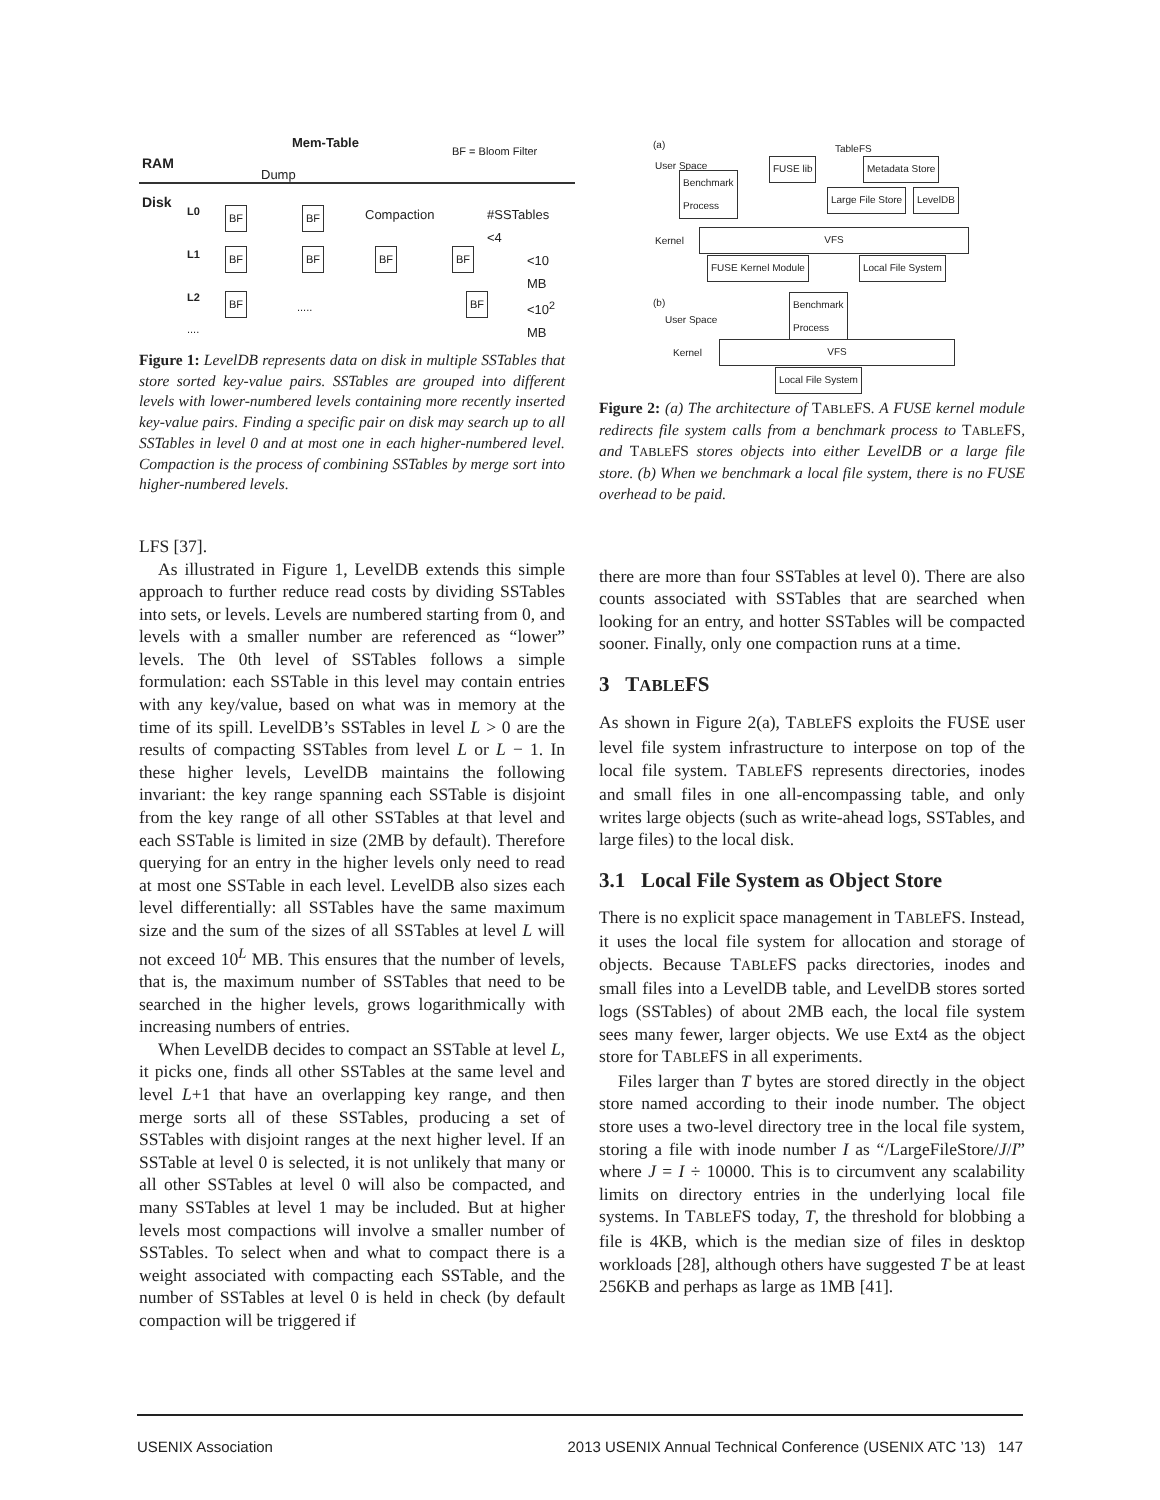RAM
Mem-Table BF = Bloom Filter
Dump
Disk L0
L1
L2
....
Compaction #SSTables <4
<10 MB
<10<sup>2</sup> MB
.....
BF BF
BF BF BF BF
BF BF
Figure 1: LevelDB represents data on disk in multiple SSTables that store sorted key-value pairs. SSTables are grouped into different levels with lower-numbered levels containing more recently inserted key-value pairs. Finding a specific pair on disk may search up to all SSTables in level 0 and at most one in each higher-numbered level. Compaction is the process of combining SSTables by merge sort into higher-numbered levels.
LFS [37].
As illustrated in Figure 1, LevelDB extends this simple approach to further reduce read costs by dividing SSTables into sets, or levels. Levels are numbered starting from 0, and levels with a smaller number are referenced as “lower” levels. The 0th level of SSTables follows a simple formulation: each SSTable in this level may contain entries with any key/value, based on what was in memory at the time of its spill. LevelDB’s SSTables in level L > 0 are the results of compacting SSTables from level L or L − 1. In these higher levels, LevelDB maintains the following invariant: the key range spanning each SSTable is disjoint from the key range of all other SSTables at that level and each SSTable is limited in size (2MB by default). Therefore querying for an entry in the higher levels only need to read at most one SSTable in each level. LevelDB also sizes each level differentially: all SSTables have the same maximum size and the sum of the sizes of all SSTables at level L will not exceed 10<sup>L</sup> MB. This ensures that the number of levels, that is, the maximum number of SSTables that need to be searched in the higher levels, grows logarithmically with increasing numbers of entries.
When LevelDB decides to compact an SSTable at level L, it picks one, finds all other SSTables at the same level and level L+1 that have an overlapping key range, and then merge sorts all of these SSTables, producing a set of SSTables with disjoint ranges at the next higher level. If an SSTable at level 0 is selected, it is not unlikely that many or all other SSTables at level 0 will also be compacted, and many SSTables at level 1 may be included. But at higher levels most compactions will involve a smaller number of SSTables. To select when and what to compact there is a weight associated with compacting each SSTable, and the number of SSTables at level 0 is held in check (by default compaction will be triggered if
(a) TableFS
User Space
Benchmark
Process
FUSE lib Metadata Store
Large File Store LevelDB
Kernel VFS
FUSE Kernel Module Local File System
(b)
Benchmark
Process
User Space
Kernel VFS
Local File System
Figure 2: (a) The architecture of TABLEFS. A FUSE kernel module redirects file system calls from a benchmark process to TABLEFS, and TABLEFS stores objects into either LevelDB or a large file store. (b) When we benchmark a local file system, there is no FUSE overhead to be paid.
there are more than four SSTables at level 0). There are also counts associated with SSTables that are searched when looking for an entry, and hotter SSTables will be compacted sooner. Finally, only one compaction runs at a time.
3 TABLEFS
As shown in Figure 2(a), TABLEFS exploits the FUSE user level file system infrastructure to interpose on top of the local file system. TABLEFS represents directories, inodes and small files in one all-encompassing table, and only writes large objects (such as write-ahead logs, SSTables, and large files) to the local disk.
3.1 Local File System as Object Store
There is no explicit space management in TABLEFS. Instead, it uses the local file system for allocation and storage of objects. Because TABLEFS packs directories, inodes and small files into a LevelDB table, and LevelDB stores sorted logs (SSTables) of about 2MB each, the local file system sees many fewer, larger objects. We use Ext4 as the object store for TABLEFS in all experiments.
Files larger than T bytes are stored directly in the object store named according to their inode number. The object store uses a two-level directory tree in the local file system, storing a file with inode number I as “/LargeFileStore/J/I” where J = I ÷ 10000. This is to circumvent any scalability limits on directory entries in the underlying local file systems. In TABLEFS today, T, the threshold for blobbing a file is 4KB, which is the median size of files in desktop workloads [28], although others have suggested T be at least 256KB and perhaps as large as 1MB [41].
USENIX Association 2013 USENIX Annual Technical Conference (USENIX ATC ’13) 147